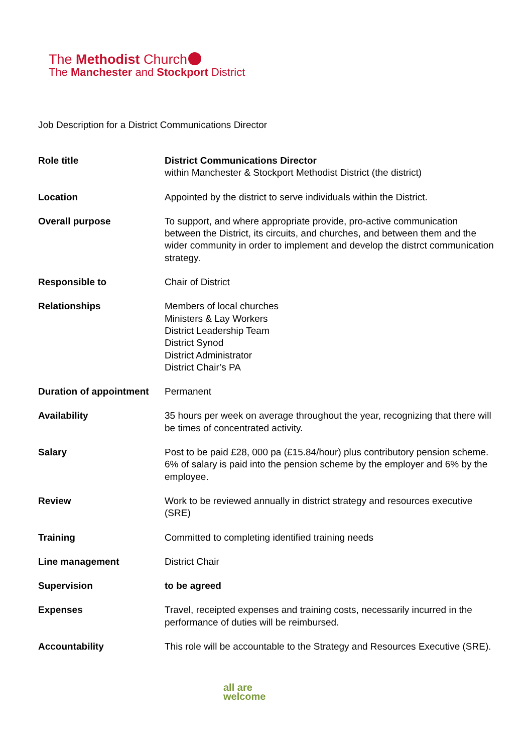The Methodist Church
The Manchester and Stockport District
Job Description for a District Communications Director
| Role title | District Communications Director within Manchester & Stockport Methodist District (the district) |
| Location | Appointed by the district to serve individuals within the District. |
| Overall purpose | To support, and where appropriate provide, pro-active communication between the District, its circuits, and churches, and between them and the wider community in order to implement and develop the distrct communication strategy. |
| Responsible to | Chair of District |
| Relationships | Members of local churches Ministers & Lay Workers District Leadership Team District Synod District Administrator District Chair’s PA |
| Duration of appointment | Permanent |
| Availability | 35 hours per week on average throughout the year, recognizing that there will be times of concentrated activity. |
| Salary | Post to be paid £28, 000 pa (£15.84/hour) plus contributory pension scheme. 6% of salary is paid into the pension scheme by the employer and 6% by the employee. |
| Review | Work to be reviewed annually in district strategy and resources executive (SRE) |
| Training | Committed to completing identified training needs |
| Line management | District Chair |
| Supervision | to be agreed |
| Expenses | Travel, receipted expenses and training costs, necessarily incurred in the performance of duties will be reimbursed. |
| Accountability | This role will be accountable to the Strategy and Resources Executive (SRE). |
all are
welcome